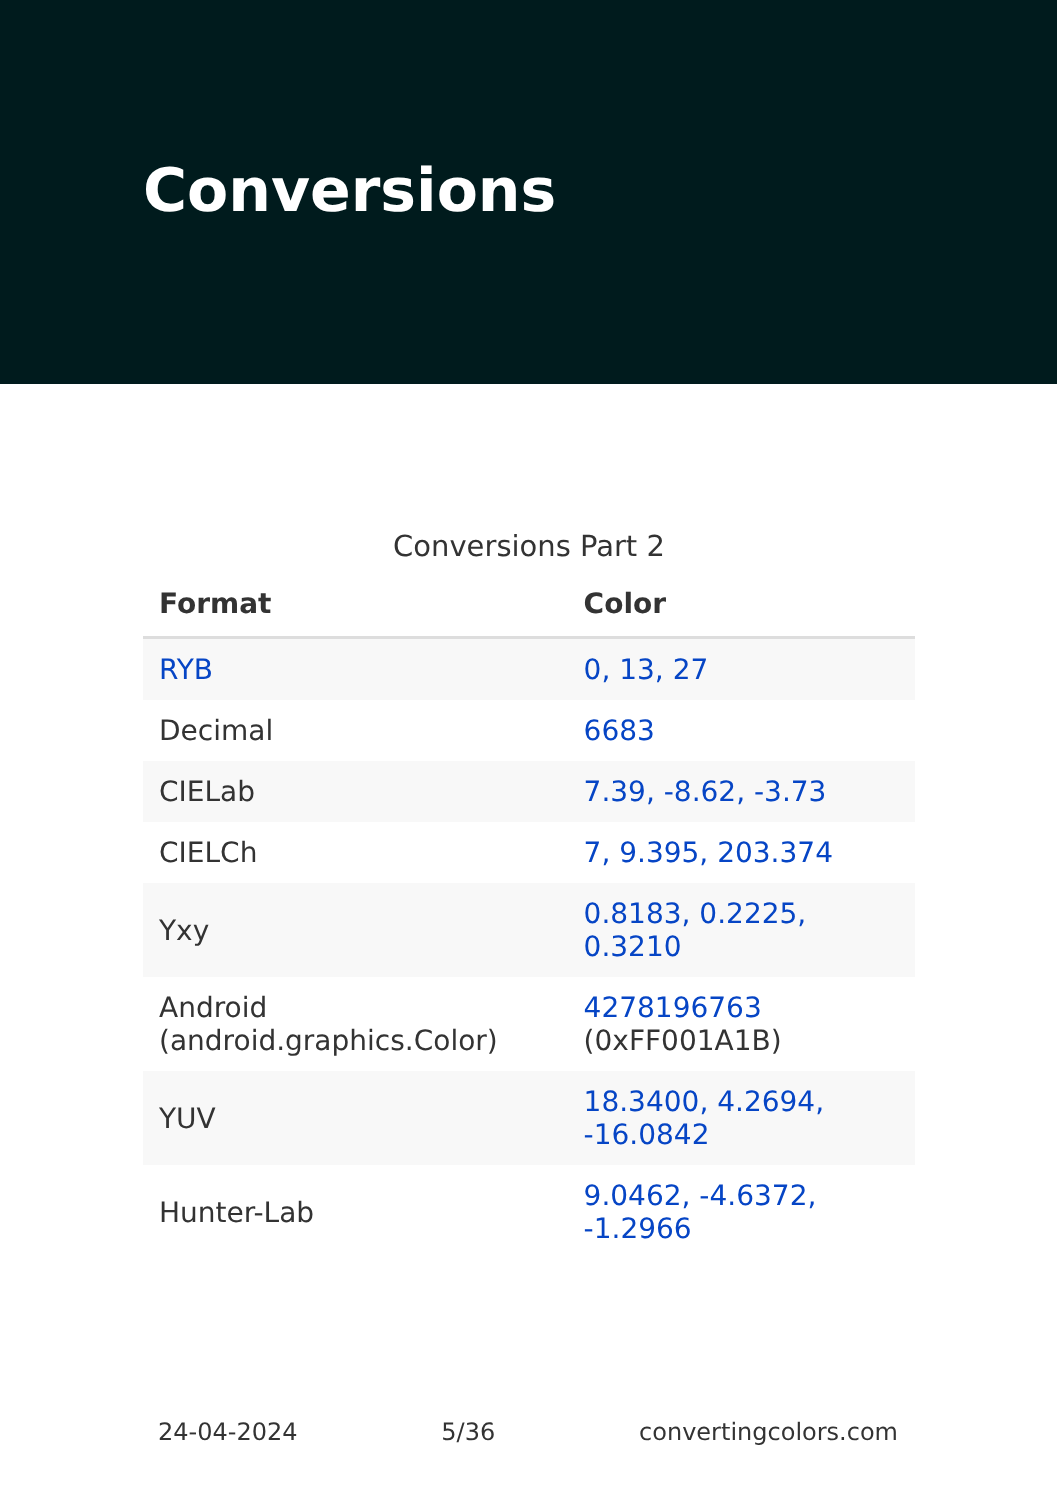Conversions
Conversions Part 2
| Format | Color |
| --- | --- |
| RYB | 0, 13, 27 |
| Decimal | 6683 |
| CIELab | 7.39, -8.62, -3.73 |
| CIELCh | 7, 9.395, 203.374 |
| Yxy | 0.8183, 0.2225, 0.3210 |
| Android (android.graphics.Color) | 4278196763 (0xFF001A1B) |
| YUV | 18.3400, 4.2694, -16.0842 |
| Hunter-Lab | 9.0462, -4.6372, -1.2966 |
24-04-2024 5/36 convertingcolors.com